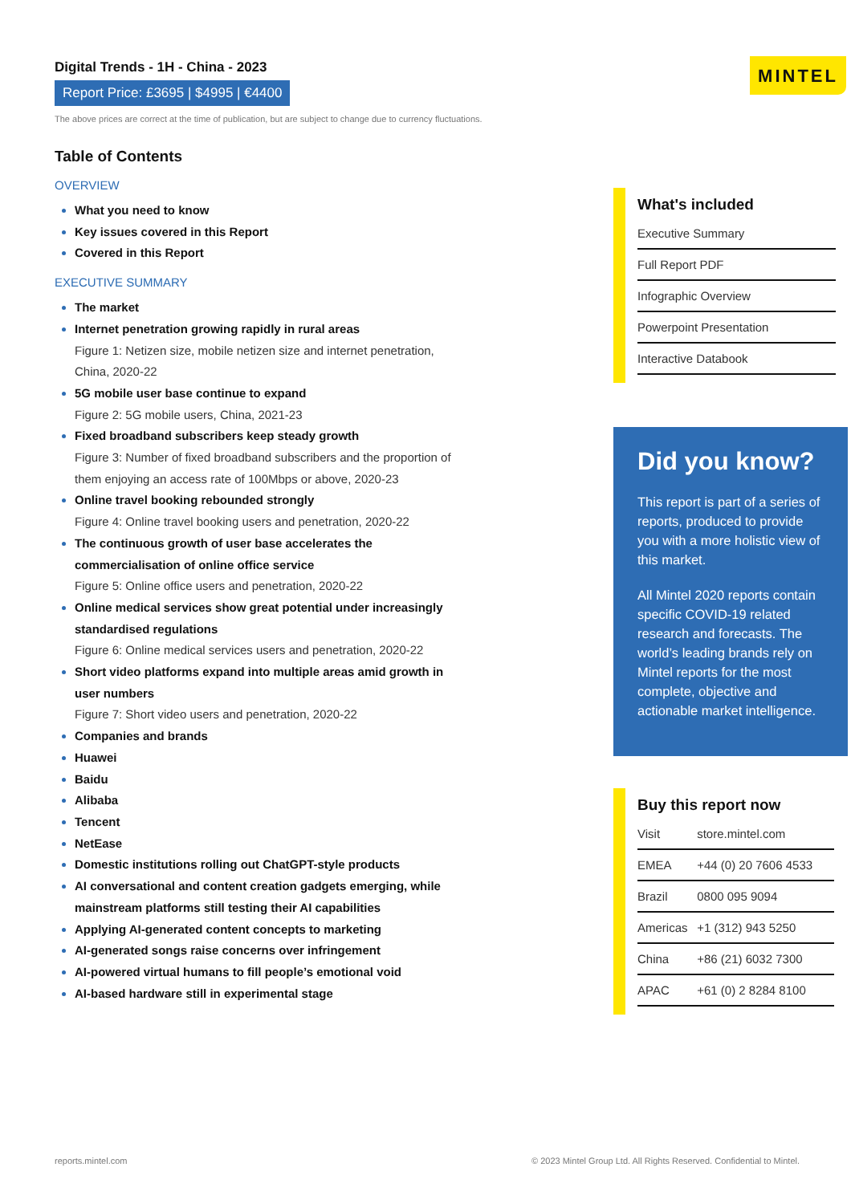Digital Trends - 1H - China - 2023
Report Price: £3695 | $4995 | €4400
The above prices are correct at the time of publication, but are subject to change due to currency fluctuations.
MINTEL
Table of Contents
OVERVIEW
What you need to know
Key issues covered in this Report
Covered in this Report
EXECUTIVE SUMMARY
The market
Internet penetration growing rapidly in rural areas
Figure 1: Netizen size, mobile netizen size and internet penetration, China, 2020-22
5G mobile user base continue to expand
Figure 2: 5G mobile users, China, 2021-23
Fixed broadband subscribers keep steady growth
Figure 3: Number of fixed broadband subscribers and the proportion of them enjoying an access rate of 100Mbps or above, 2020-23
Online travel booking rebounded strongly
Figure 4: Online travel booking users and penetration, 2020-22
The continuous growth of user base accelerates the commercialisation of online office service
Figure 5: Online office users and penetration, 2020-22
Online medical services show great potential under increasingly standardised regulations
Figure 6: Online medical services users and penetration, 2020-22
Short video platforms expand into multiple areas amid growth in user numbers
Figure 7: Short video users and penetration, 2020-22
Companies and brands
Huawei
Baidu
Alibaba
Tencent
NetEase
Domestic institutions rolling out ChatGPT-style products
AI conversational and content creation gadgets emerging, while mainstream platforms still testing their AI capabilities
Applying AI-generated content concepts to marketing
AI-generated songs raise concerns over infringement
AI-powered virtual humans to fill people’s emotional void
AI-based hardware still in experimental stage
What's included
Executive Summary
Full Report PDF
Infographic Overview
Powerpoint Presentation
Interactive Databook
Did you know?
This report is part of a series of reports, produced to provide you with a more holistic view of this market.
All Mintel 2020 reports contain specific COVID-19 related research and forecasts. The world’s leading brands rely on Mintel reports for the most complete, objective and actionable market intelligence.
Buy this report now
| Visit | store.mintel.com |
| EMEA | +44 (0) 20 7606 4533 |
| Brazil | 0800 095 9094 |
| Americas | +1 (312) 943 5250 |
| China | +86 (21) 6032 7300 |
| APAC | +61 (0) 2 8284 8100 |
reports.mintel.com © 2023 Mintel Group Ltd. All Rights Reserved. Confidential to Mintel.